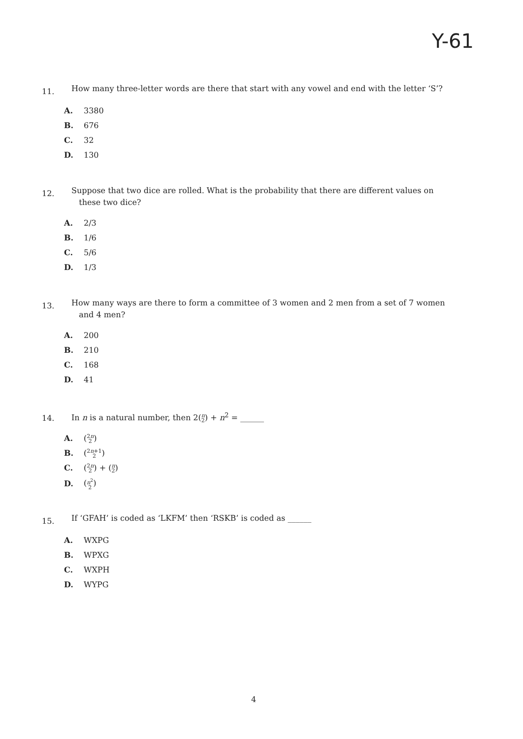Y-61
11.
How many three-letter words are there that start with any vowel and end with the letter ‘S’?
A. 3380
B. 676
C. 32
D. 130
12.
Suppose that two dice are rolled. What is the probability that there are different values on
these two dice?
A. 2/3
B. 1/6
C. 5/6
D. 1/3
13.
How many ways are there to form a committee of 3 women and 2 men from a set of 7 women
and 4 men?
A. 200
B. 210
C. 168
D. 41
14.
In n is a natural number, then 2(n 2) + n<sup>2</sup> = ______
A. (2n 2)
B. (2n+1 2)
C. (2n 2) + (n 2)
D. (n<sup>2</sup> 2)
15.
If ‘GFAH’ is coded as ‘LKFM’ then ‘RSKB’ is coded as ______
A. WXPG
B. WPXG
C. WXPH
D. WYPG
4